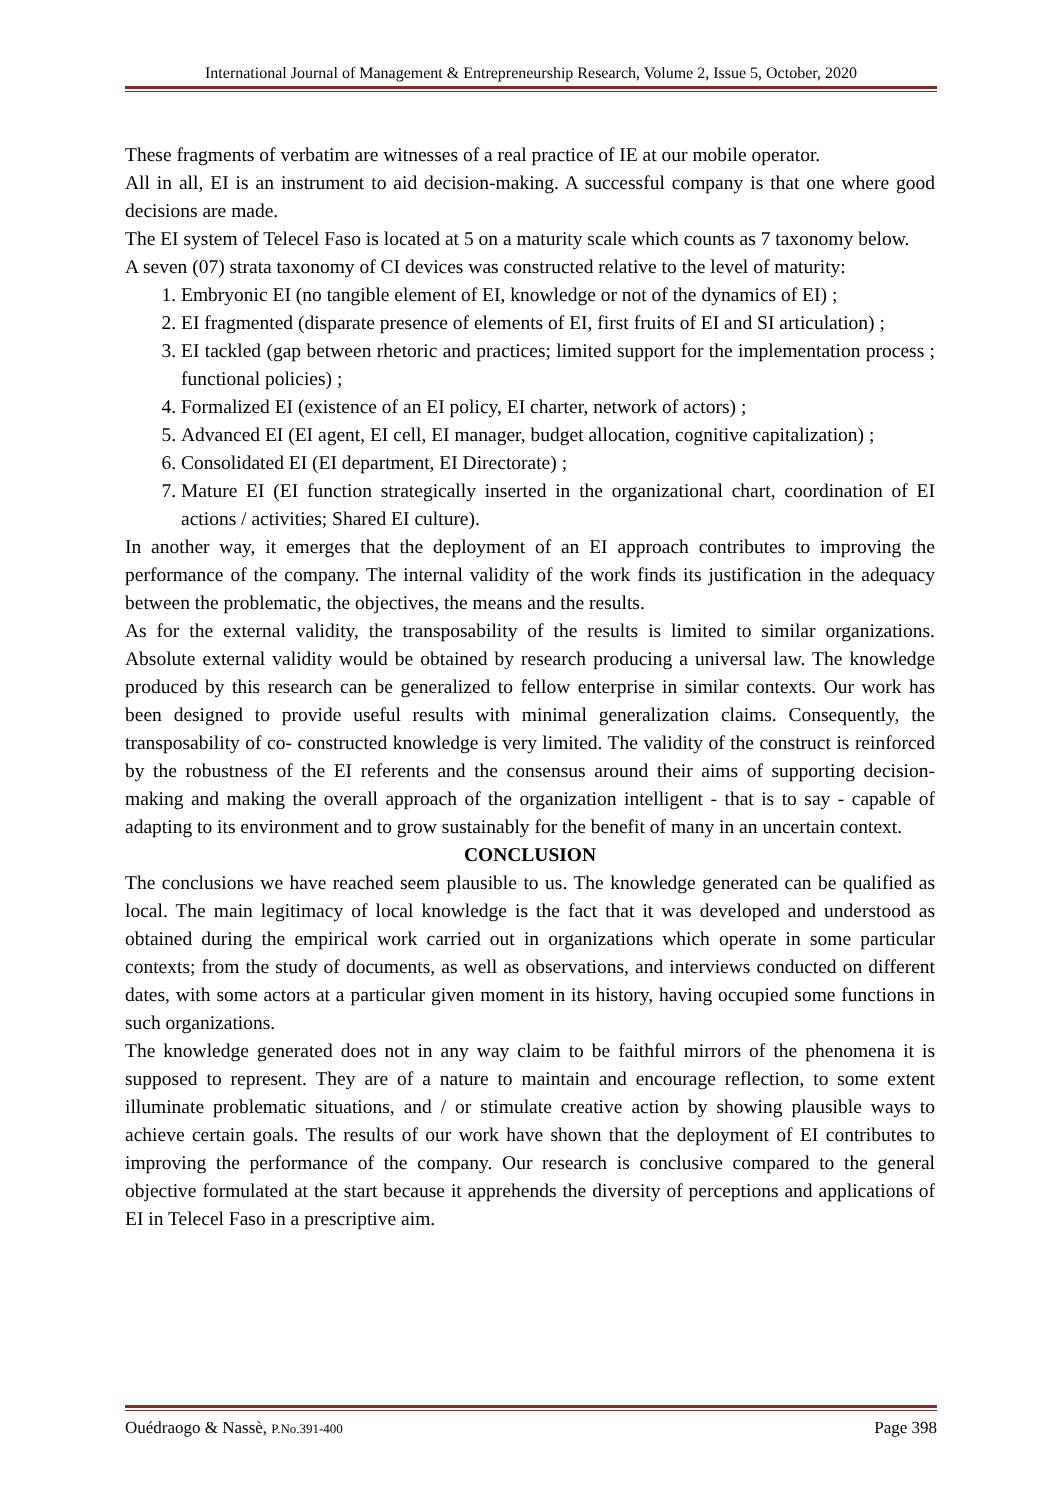International Journal of Management & Entrepreneurship Research, Volume 2, Issue 5, October, 2020
These fragments of verbatim are witnesses of a real practice of IE at our mobile operator.
All in all, EI is an instrument to aid decision-making. A successful company is that one where good decisions are made.
The EI system of Telecel Faso is located at 5 on a maturity scale which counts as 7 taxonomy below.
A seven (07) strata taxonomy of CI devices was constructed relative to the level of maturity:
1. Embryonic EI (no tangible element of EI, knowledge or not of the dynamics of EI) ;
2. EI fragmented (disparate presence of elements of EI, first fruits of EI and SI articulation) ;
3. EI tackled (gap between rhetoric and practices; limited support for the implementation process ; functional policies) ;
4. Formalized EI (existence of an EI policy, EI charter, network of actors) ;
5. Advanced EI (EI agent, EI cell, EI manager, budget allocation, cognitive capitalization) ;
6. Consolidated EI (EI department, EI Directorate) ;
7. Mature EI (EI function strategically inserted in the organizational chart, coordination of EI actions / activities; Shared EI culture).
In another way, it emerges that the deployment of an EI approach contributes to improving the performance of the company. The internal validity of the work finds its justification in the adequacy between the problematic, the objectives, the means and the results.
As for the external validity, the transposability of the results is limited to similar organizations. Absolute external validity would be obtained by research producing a universal law. The knowledge produced by this research can be generalized to fellow enterprise in similar contexts. Our work has been designed to provide useful results with minimal generalization claims. Consequently, the transposability of co- constructed knowledge is very limited. The validity of the construct is reinforced by the robustness of the EI referents and the consensus around their aims of supporting decision-making and making the overall approach of the organization intelligent - that is to say - capable of adapting to its environment and to grow sustainably for the benefit of many in an uncertain context.
CONCLUSION
The conclusions we have reached seem plausible to us. The knowledge generated can be qualified as local. The main legitimacy of local knowledge is the fact that it was developed and understood as obtained during the empirical work carried out in organizations which operate in some particular contexts; from the study of documents, as well as observations, and interviews conducted on different dates, with some actors at a particular given moment in its history, having occupied some functions in such organizations.
The knowledge generated does not in any way claim to be faithful mirrors of the phenomena it is supposed to represent. They are of a nature to maintain and encourage reflection, to some extent illuminate problematic situations, and / or stimulate creative action by showing plausible ways to achieve certain goals. The results of our work have shown that the deployment of EI contributes to improving the performance of the company. Our research is conclusive compared to the general objective formulated at the start because it apprehends the diversity of perceptions and applications of EI in Telecel Faso in a prescriptive aim.
Ouédraogo & Nassè, P.No.391-400 Page 398